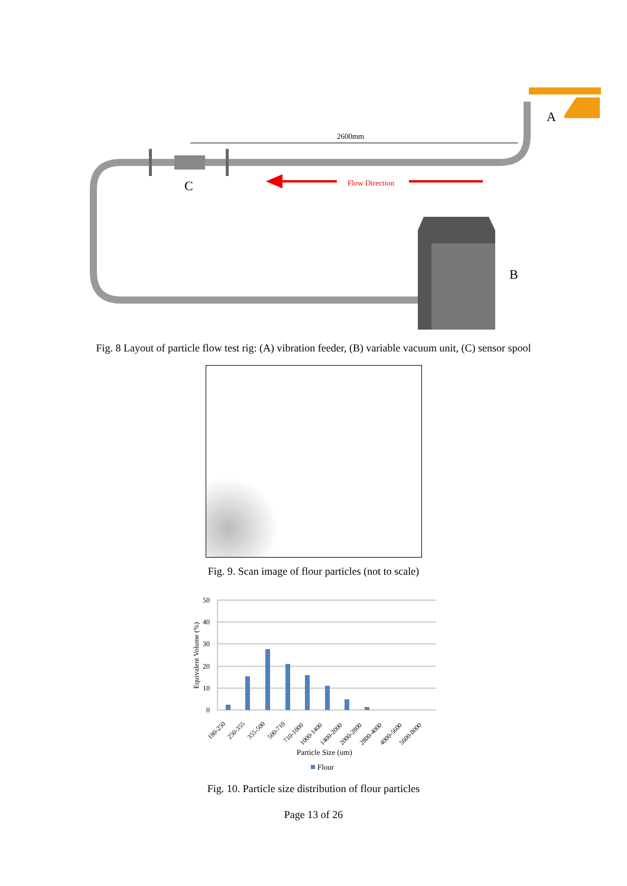A
C
2600mm
Flow Direction
B
Fig. 8 Layout of particle flow test rig: (A) vibration feeder, (B) variable vacuum unit, (C) sensor spool
Fig. 9. Scan image of flour particles (not to scale)
50
40
30
20
10
0
Equivalent Volume (%)
180-250
250-355
355-500
500-710
710-1000
1000-1400
1400-2000
2000-2800
2800-4000
4000-5600
5600-8000
Particle Size (um)
Flour
Fig. 10. Particle size distribution of flour particles
Page 13 of 26